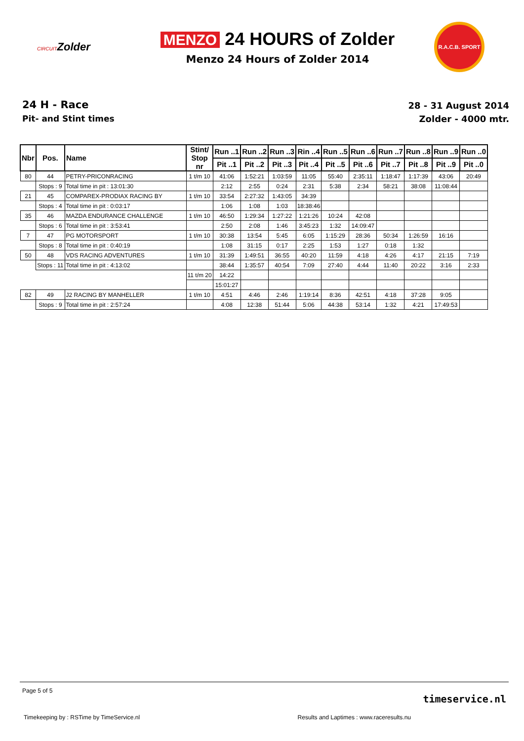CIRCUITZolder
MENZO 24 HOURS of Zolder
Menzo 24 Hours of Zolder 2014
R.A.C.B. SPORT
24 H - Race
Pit- and Stint times
28 - 31 August 2014
Zolder - 4000 mtr.
| Nbr | Pos. | Name | | Stint/ Stop nr | Run ..1 | Run ..2 | Run ..3 | Rin ..4 | Run ..5 | Run ..6 | Run ..7 | Run ..8 | Run ..9 | Run ..0 |
| --- | --- | --- | --- | --- | --- | --- | --- | --- | --- | --- | --- | --- | --- | --- |
| | | | | | Pit ..1 | Pit ..2 | Pit ..3 | Pit ..4 | Pit ..5 | Pit ..6 | Pit ..7 | Pit ..8 | Pit ..9 | Pit ..0 |
| 80 | 44 | PETRY-PRICONRACING | | 1 t/m 10 | 41:06 | 1:52:21 | 1:03:59 | 11:05 | 55:40 | 2:35:11 | 1:18:47 | 1:17:39 | 43:06 | 20:49 |
| | Stops : 9 | | Total time in pit : 13:01:30 | | 2:12 | 2:55 | 0:24 | 2:31 | 5:38 | 2:34 | 58:21 | 38:08 | 11:08:44 | |
| 21 | 45 | COMPAREX-PRODIAX RACING BY | | 1 t/m 10 | 33:54 | 2:27:32 | 1:43:05 | 34:39 | | | | | | |
| | Stops : 4 | | Total time in pit : 0:03:17 | | 1:06 | 1:08 | 1:03 | 18:38:46 | | | | | | |
| 35 | 46 | MAZDA ENDURANCE CHALLENGE | | 1 t/m 10 | 46:50 | 1:29:34 | 1:27:22 | 1:21:26 | 10:24 | 42:08 | | | | |
| | Stops : 6 | | Total time in pit : 3:53:41 | | 2:50 | 2:08 | 1:46 | 3:45:23 | 1:32 | 14:09:47 | | | | |
| 7 | 47 | PG MOTORSPORT | | 1 t/m 10 | 30:38 | 13:54 | 5:45 | 6:05 | 1:15:29 | 28:36 | 50:34 | 1:26:59 | 16:16 | |
| | Stops : 8 | | Total time in pit : 0:40:19 | | 1:08 | 31:15 | 0:17 | 2:25 | 1:53 | 1:27 | 0:18 | 1:32 | | |
| 50 | 48 | VDS RACING ADVENTURES | | 1 t/m 10 | 31:39 | 1:49:51 | 36:55 | 40:20 | 11:59 | 4:18 | 4:26 | 4:17 | 21:15 | 7:19 |
| | Stops : 11 | | Total time in pit : 4:13:02 | | 38:44 | 1:35:57 | 40:54 | 7:09 | 27:40 | 4:44 | 11:40 | 20:22 | 3:16 | 2:33 |
| | | | | 11 t/m 20 | 14:22 | | | | | | | | | |
| | | | | | 15:01:27 | | | | | | | | | |
| 82 | 49 | J2 RACING BY MANHELLER | | 1 t/m 10 | 4:51 | 4:46 | 2:46 | 1:19:14 | 8:36 | 42:51 | 4:18 | 37:28 | 9:05 | |
| | Stops : 9 | | Total time in pit : 2:57:24 | | 4:08 | 12:38 | 51:44 | 5:06 | 44:38 | 53:14 | 1:32 | 4:21 | 17:49:53 | |
Page 5 of 5
timeservice.nl
Timekeeping by : RSTime by TimeService.nl Results and Laptimes : www.raceresults.nu